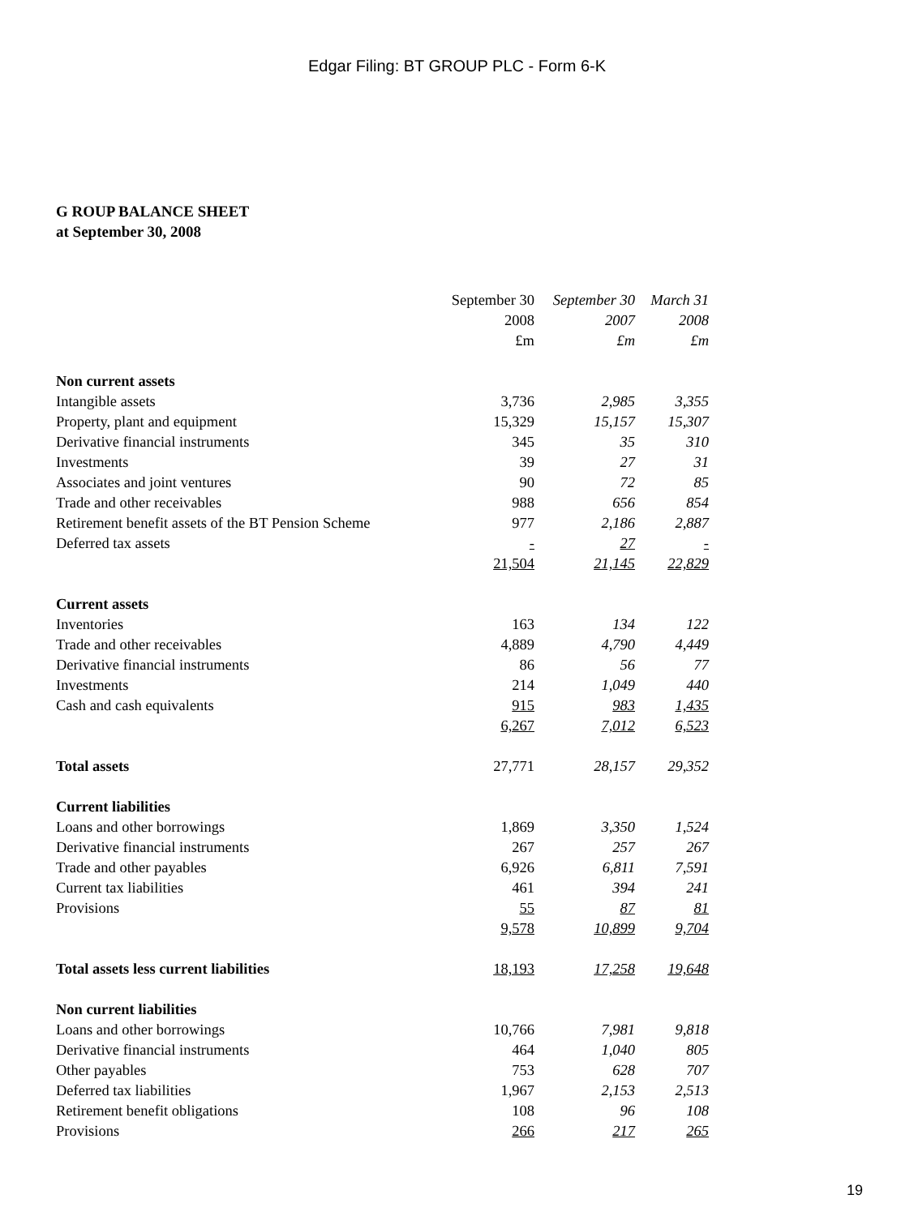Edgar Filing: BT GROUP PLC - Form 6-K
G ROUP BALANCE SHEET
at September 30, 2008
| | September 30 | September 30 | March 31 |
| | 2008 | 2007 | 2008 |
| | £m | £m | £m |
| Non current assets | | | |
| Intangible assets | 3,736 | 2,985 | 3,355 |
| Property, plant and equipment | 15,329 | 15,157 | 15,307 |
| Derivative financial instruments | 345 | 35 | 310 |
| Investments | 39 | 27 | 31 |
| Associates and joint ventures | 90 | 72 | 85 |
| Trade and other receivables | 988 | 656 | 854 |
| Retirement benefit assets of the BT Pension Scheme | 977 | 2,186 | 2,887 |
| Deferred tax assets | - | 27 | - |
| | 21,504 | 21,145 | 22,829 |
| Current assets | | | |
| Inventories | 163 | 134 | 122 |
| Trade and other receivables | 4,889 | 4,790 | 4,449 |
| Derivative financial instruments | 86 | 56 | 77 |
| Investments | 214 | 1,049 | 440 |
| Cash and cash equivalents | 915 | 983 | 1,435 |
| | 6,267 | 7,012 | 6,523 |
| Total assets | 27,771 | 28,157 | 29,352 |
| Current liabilities | | | |
| Loans and other borrowings | 1,869 | 3,350 | 1,524 |
| Derivative financial instruments | 267 | 257 | 267 |
| Trade and other payables | 6,926 | 6,811 | 7,591 |
| Current tax liabilities | 461 | 394 | 241 |
| Provisions | 55 | 87 | 81 |
| | 9,578 | 10,899 | 9,704 |
| Total assets less current liabilities | 18,193 | 17,258 | 19,648 |
| Non current liabilities | | | |
| Loans and other borrowings | 10,766 | 7,981 | 9,818 |
| Derivative financial instruments | 464 | 1,040 | 805 |
| Other payables | 753 | 628 | 707 |
| Deferred tax liabilities | 1,967 | 2,153 | 2,513 |
| Retirement benefit obligations | 108 | 96 | 108 |
| Provisions | 266 | 217 | 265 |
19